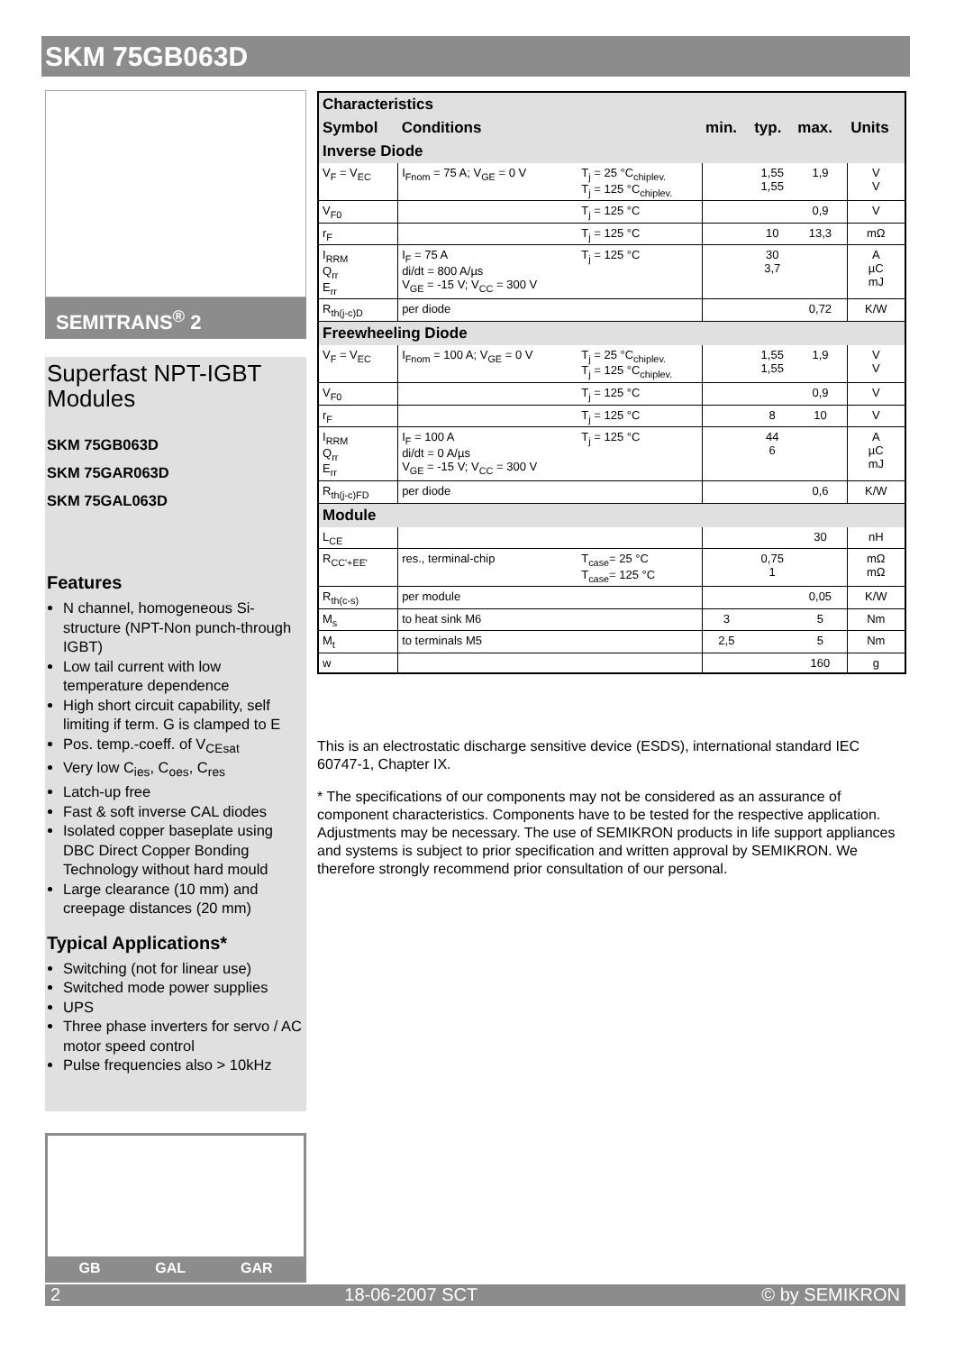SKM 75GB063D
SEMITRANS<sup>®</sup> 2
Superfast NPT-IGBT Modules
SKM 75GB063D
SKM 75GAR063D
SKM 75GAL063D
Features
N channel, homogeneous Si-structure (NPT-Non punch-through IGBT)
Low tail current with low temperature dependence
High short circuit capability, self limiting if term. G is clamped to E
Pos. temp.-coeff. of V<sub>CEsat</sub>
Very low C<sub>ies</sub>, C<sub>oes</sub>, C<sub>res</sub>
Latch-up free
Fast & soft inverse CAL diodes
Isolated copper baseplate using DBC Direct Copper Bonding Technology without hard mould
Large clearance (10 mm) and creepage distances (20 mm)
Typical Applications*
Switching (not for linear use)
Switched mode power supplies
UPS
Three phase inverters for servo / AC motor speed control
Pulse frequencies also > 10kHz
GB GAL GAR
| Characteristics | | | | | | |
| Symbol | Conditions | | min. | typ. | max. | Units |
| Inverse Diode | | | | | | |
| V<sub>F</sub> = V<sub>EC</sub> | I<sub>Fnom</sub> = 75 A; V<sub>GE</sub> = 0 V | T<sub>j</sub> = 25 °C<sub>chiplev.</sub> T<sub>j</sub> = 125 °C<sub>chiplev.</sub> | | 1,55 1,55 | 1,9 | V V |
| V<sub>F0</sub> | | T<sub>j</sub> = 125 °C | | | 0,9 | V |
| r<sub>F</sub> | | T<sub>j</sub> = 125 °C | | 10 | 13,3 | mΩ |
| I<sub>RRM</sub> Q<sub>rr</sub> E<sub>rr</sub> | I<sub>F</sub> = 75 A di/dt = 800 A/µs V<sub>GE</sub> = -15 V; V<sub>CC</sub> = 300 V | T<sub>j</sub> = 125 °C | | 30 3,7 | | A µC mJ |
| R<sub>th(j-c)D</sub> | per diode | | | | 0,72 | K/W |
| Freewheeling Diode | | | | | | |
| V<sub>F</sub> = V<sub>EC</sub> | I<sub>Fnom</sub> = 100 A; V<sub>GE</sub> = 0 V | T<sub>j</sub> = 25 °C<sub>chiplev.</sub> T<sub>j</sub> = 125 °C<sub>chiplev.</sub> | | 1,55 1,55 | 1,9 | V V |
| V<sub>F0</sub> | | T<sub>j</sub> = 125 °C | | | 0,9 | V |
| r<sub>F</sub> | | T<sub>j</sub> = 125 °C | | 8 | 10 | V |
| I<sub>RRM</sub> Q<sub>rr</sub> E<sub>rr</sub> | I<sub>F</sub> = 100 A di/dt = 0 A/µs V<sub>GE</sub> = -15 V; V<sub>CC</sub> = 300 V | T<sub>j</sub> = 125 °C | | 44 6 | | A µC mJ |
| R<sub>th(j-c)FD</sub> | per diode | | | | 0,6 | K/W |
| Module | | | | | | |
| L<sub>CE</sub> | | | | | 30 | nH |
| R<sub>CC'+EE'</sub> | res., terminal-chip | T<sub>case</sub>= 25 °C T<sub>case</sub>= 125 °C | | 0,75 1 | | mΩ mΩ |
| R<sub>th(c-s)</sub> | per module | | | | 0,05 | K/W |
| M<sub>s</sub> | to heat sink M6 | | 3 | | 5 | Nm |
| M<sub>t</sub> | to terminals M5 | | 2,5 | | 5 | Nm |
| w | | | | | 160 | g |
This is an electrostatic discharge sensitive device (ESDS), international standard IEC 60747-1, Chapter IX.
* The specifications of our components may not be considered as an assurance of component characteristics. Components have to be tested for the respective application. Adjustments may be necessary. The use of SEMIKRON products in life support appliances and systems is subject to prior specification and written approval by SEMIKRON. We therefore strongly recommend prior consultation of our personal.
2 18-06-2007 SCT © by SEMIKRON